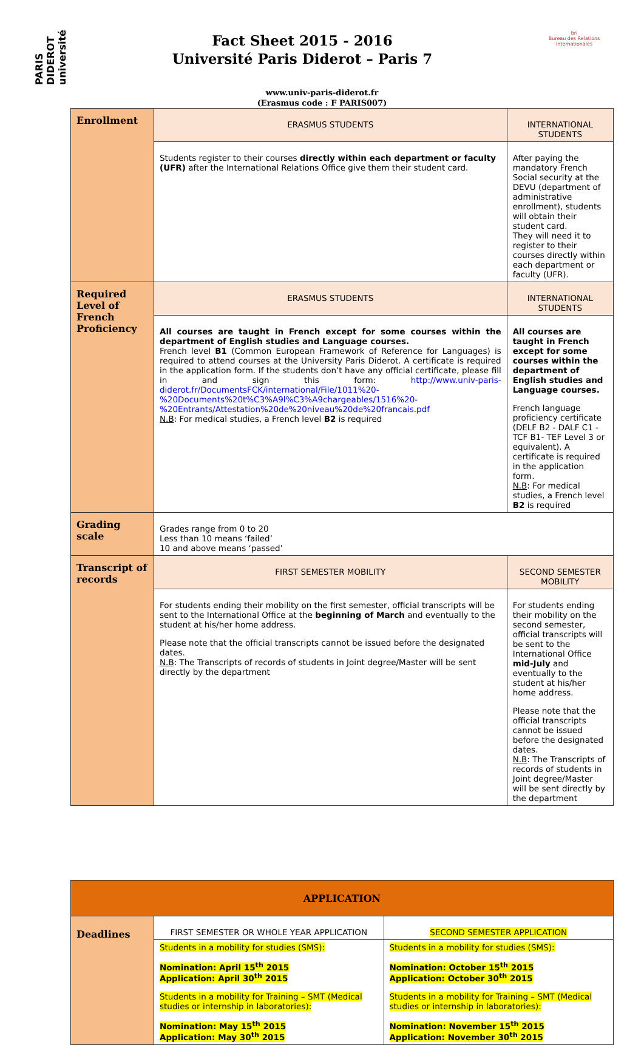PARIS DIDEROT université
Fact Sheet 2015 - 2016
Université Paris Diderot – Paris 7
bri
Bureau des Relations Internationales
www.univ-paris-diderot.fr
(Erasmus code : F PARIS007)
| Enrollment | ERASMUS STUDENTS | INTERNATIONAL STUDENTS |
| | Students register to their courses directly within each department or faculty (UFR) after the International Relations Office give them their student card. | After paying the mandatory French Social security at the DEVU (department of administrative enrollment), students will obtain their student card. They will need it to register to their courses directly within each department or faculty (UFR). |
| Required Level of French Proficiency | ERASMUS STUDENTS | INTERNATIONAL STUDENTS |
| | All courses are taught in French except for some courses within the department of English studies and Language courses. French level B1 (Common European Framework of Reference for Languages) is required to attend courses at the University Paris Diderot. A certificate is required in the application form. If the students don’t have any official certificate, please fill in and sign this form: http://www.univ-paris-diderot.fr/DocumentsFCK/international/File/1011%20-%20Documents%20t%C3%A9l%C3%A9chargeables/1516%20-%20Entrants/Attestation%20de%20niveau%20de%20francais.pdf N.B : For medical studies, a French level B2 is required | All courses are taught in French except for some courses within the department of English studies and Language courses. French language proficiency certificate (DELF B2 - DALF C1 - TCF B1- TEF Level 3 or equivalent). A certificate is required in the application form. N.B : For medical studies, a French level B2 is required |
| Grading scale | Grades range from 0 to 20 Less than 10 means ‘failed’ 10 and above means ‘passed’ | |
| Transcript of records | FIRST SEMESTER MOBILITY | SECOND SEMESTER MOBILITY |
| | For students ending their mobility on the first semester, official transcripts will be sent to the International Office at the beginning of March and eventually to the student at his/her home address. Please note that the official transcripts cannot be issued before the designated dates. N.B : The Transcripts of records of students in Joint degree/Master will be sent directly by the department | For students ending their mobility on the second semester, official transcripts will be sent to the International Office mid-July and eventually to the student at his/her home address. Please note that the official transcripts cannot be issued before the designated dates. N.B : The Transcripts of records of students in Joint degree/Master will be sent directly by the department |
| APPLICATION | | |
| Deadlines | FIRST SEMESTER OR WHOLE YEAR APPLICATION | SECOND SEMESTER APPLICATION |
| | Students in a mobility for studies (SMS): Nomination: April 15<sup>th</sup> 2015 Application: April 30<sup>th</sup> 2015 Students in a mobility for Training – SMT (Medical studies or internship in laboratories): Nomination: May 15<sup>th</sup> 2015 Application: May 30<sup>th</sup> 2015 | Students in a mobility for studies (SMS): Nomination: October 15<sup>th</sup> 2015 Application: October 30<sup>th</sup> 2015 Students in a mobility for Training – SMT (Medical studies or internship in laboratories): Nomination: November 15<sup>th</sup> 2015 Application: November 30<sup>th</sup> 2015 |